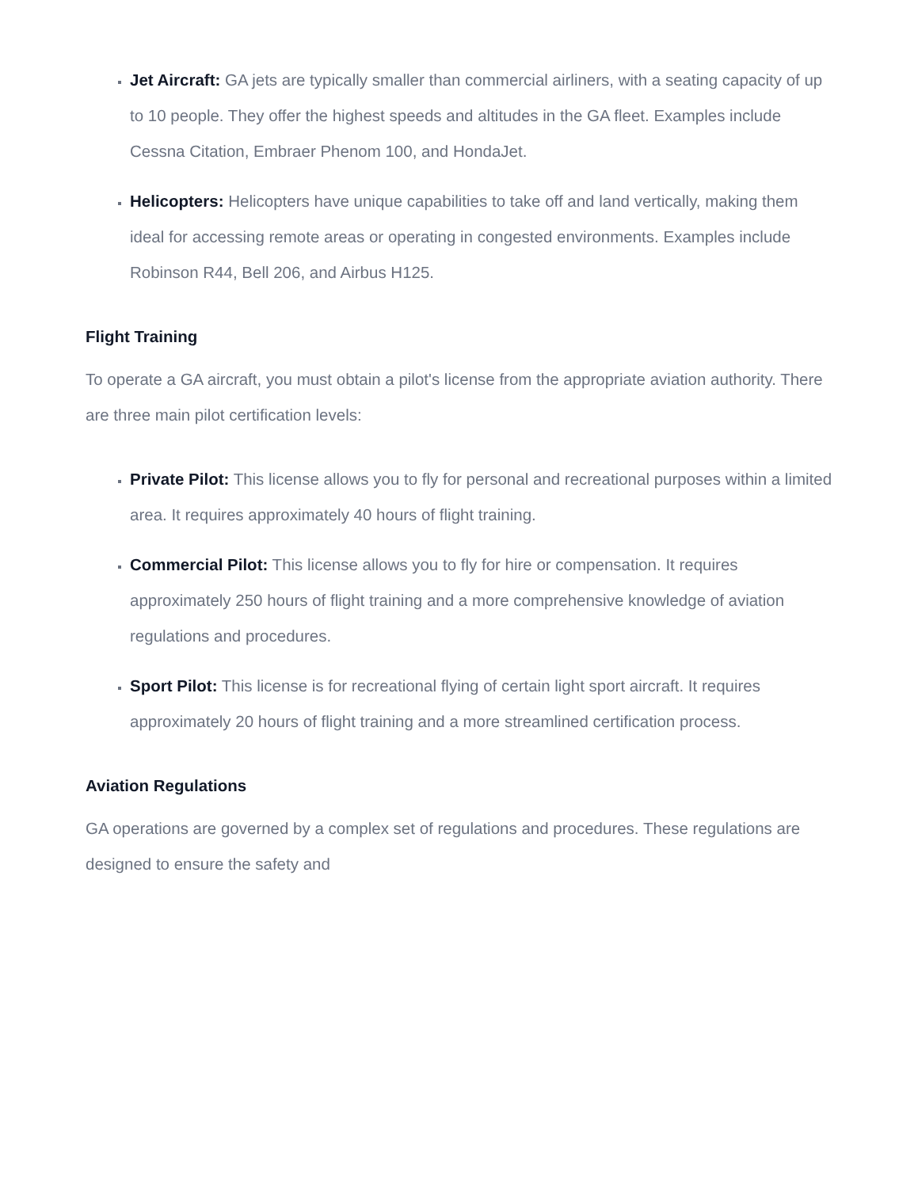Jet Aircraft: GA jets are typically smaller than commercial airliners, with a seating capacity of up to 10 people. They offer the highest speeds and altitudes in the GA fleet. Examples include Cessna Citation, Embraer Phenom 100, and HondaJet.
Helicopters: Helicopters have unique capabilities to take off and land vertically, making them ideal for accessing remote areas or operating in congested environments. Examples include Robinson R44, Bell 206, and Airbus H125.
Flight Training
To operate a GA aircraft, you must obtain a pilot's license from the appropriate aviation authority. There are three main pilot certification levels:
Private Pilot: This license allows you to fly for personal and recreational purposes within a limited area. It requires approximately 40 hours of flight training.
Commercial Pilot: This license allows you to fly for hire or compensation. It requires approximately 250 hours of flight training and a more comprehensive knowledge of aviation regulations and procedures.
Sport Pilot: This license is for recreational flying of certain light sport aircraft. It requires approximately 20 hours of flight training and a more streamlined certification process.
Aviation Regulations
GA operations are governed by a complex set of regulations and procedures. These regulations are designed to ensure the safety and